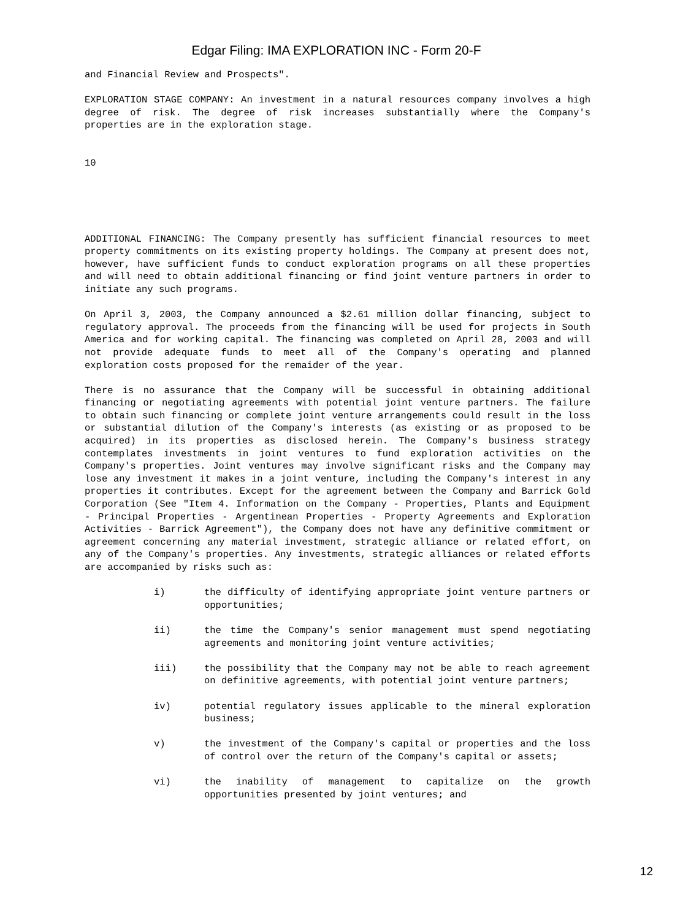Edgar Filing: IMA EXPLORATION INC - Form 20-F
and Financial Review and Prospects".
EXPLORATION STAGE COMPANY: An investment in a natural resources company involves a high degree of risk. The degree of risk increases substantially where the Company's properties are in the exploration stage.
10
ADDITIONAL FINANCING: The Company presently has sufficient financial resources to meet property commitments on its existing property holdings. The Company at present does not, however, have sufficient funds to conduct exploration programs on all these properties and will need to obtain additional financing or find joint venture partners in order to initiate any such programs.
On April 3, 2003, the Company announced a $2.61 million dollar financing, subject to regulatory approval. The proceeds from the financing will be used for projects in South America and for working capital. The financing was completed on April 28, 2003 and will not provide adequate funds to meet all of the Company's operating and planned exploration costs proposed for the remaider of the year.
There is no assurance that the Company will be successful in obtaining additional financing or negotiating agreements with potential joint venture partners. The failure to obtain such financing or complete joint venture arrangements could result in the loss or substantial dilution of the Company's interests (as existing or as proposed to be acquired) in its properties as disclosed herein. The Company's business strategy contemplates investments in joint ventures to fund exploration activities on the Company's properties. Joint ventures may involve significant risks and the Company may lose any investment it makes in a joint venture, including the Company's interest in any properties it contributes. Except for the agreement between the Company and Barrick Gold Corporation (See "Item 4. Information on the Company - Properties, Plants and Equipment - Principal Properties - Argentinean Properties - Property Agreements and Exploration Activities - Barrick Agreement"), the Company does not have any definitive commitment or agreement concerning any material investment, strategic alliance or related effort, on any of the Company's properties. Any investments, strategic alliances or related efforts are accompanied by risks such as:
i) the difficulty of identifying appropriate joint venture partners or opportunities;
ii) the time the Company's senior management must spend negotiating agreements and monitoring joint venture activities;
iii) the possibility that the Company may not be able to reach agreement on definitive agreements, with potential joint venture partners;
iv) potential regulatory issues applicable to the mineral exploration business;
v) the investment of the Company's capital or properties and the loss of control over the return of the Company's capital or assets;
vi) the inability of management to capitalize on the growth opportunities presented by joint ventures; and
12